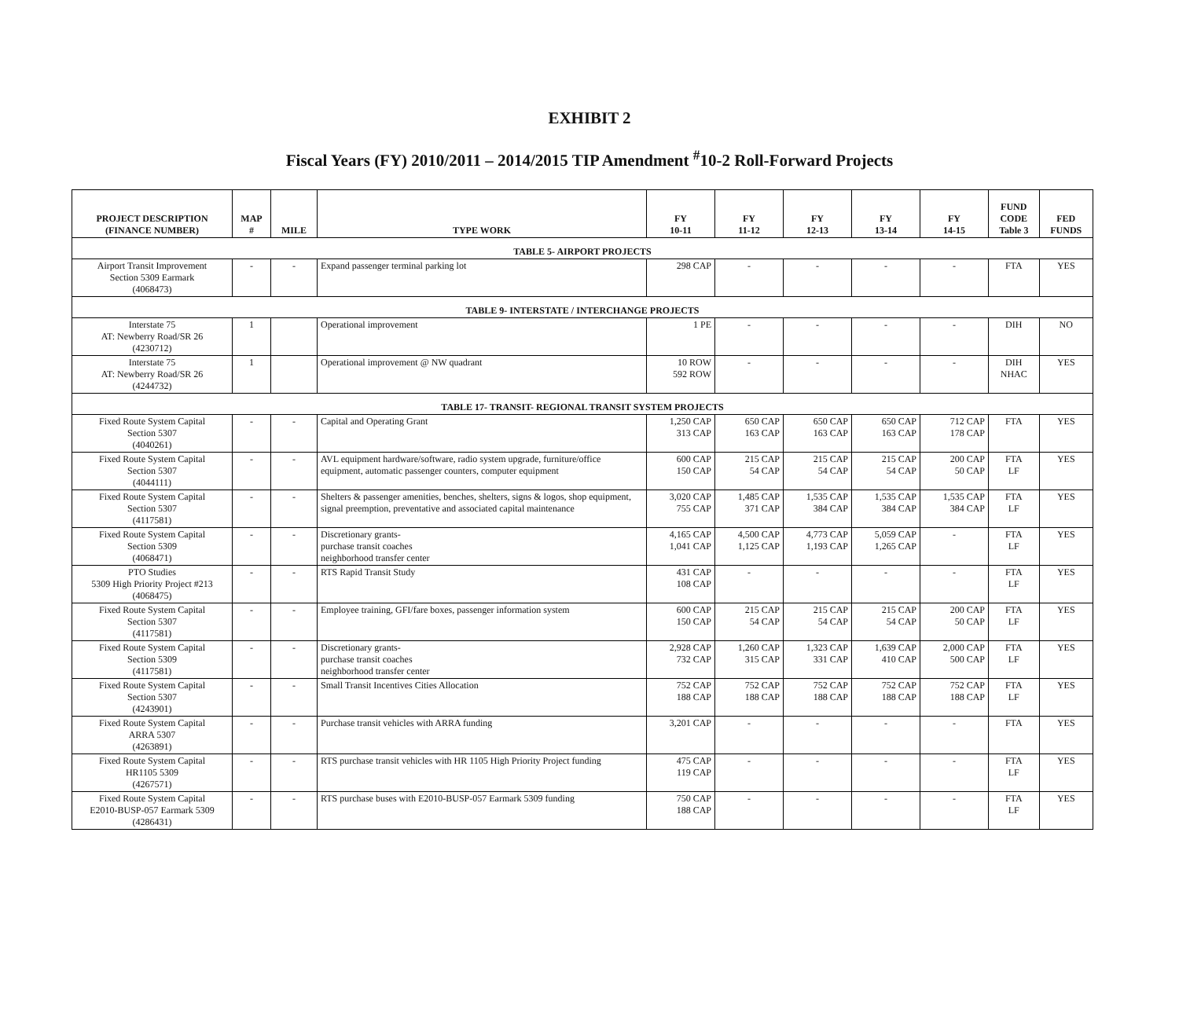EXHIBIT 2
Fiscal Years (FY) 2010/2011 – 2014/2015 TIP Amendment <sup>#</sup>10-2 Roll-Forward Projects
| PROJECT DESCRIPTION (FINANCE NUMBER) | MAP # | MILE | TYPE WORK | FY 10-11 | FY 11-12 | FY 12-13 | FY 13-14 | FY 14-15 | FUND CODE Table 3 | FED FUNDS |
| --- | --- | --- | --- | --- | --- | --- | --- | --- | --- | --- |
| TABLE 5- AIRPORT PROJECTS | | | | | | | | | | |
| Airport Transit Improvement Section 5309 Earmark (4068473) | - | - | Expand passenger terminal parking lot | 298 CAP | - | - | - | - | FTA | YES |
| TABLE 9- INTERSTATE / INTERCHANGE PROJECTS | | | | | | | | | | |
| Interstate 75 AT: Newberry Road/SR 26 (4230712) | 1 | | Operational improvement | 1 PE | - | - | - | - | DIH | NO |
| Interstate 75 AT: Newberry Road/SR 26 (4244732) | 1 | | Operational improvement @ NW quadrant | 10 ROW 592 ROW | - | - | - | - | DIH NHAC | YES |
| TABLE 17- TRANSIT- REGIONAL TRANSIT SYSTEM PROJECTS | | | | | | | | | | |
| Fixed Route System Capital Section 5307 (4040261) | - | - | Capital and Operating Grant | 1,250 CAP 313 CAP | 650 CAP 163 CAP | 650 CAP 163 CAP | 650 CAP 163 CAP | 712 CAP 178 CAP | FTA | YES |
| Fixed Route System Capital Section 5307 (4044111) | - | - | AVL equipment hardware/software, radio system upgrade, furniture/office equipment, automatic passenger counters, computer equipment | 600 CAP 150 CAP | 215 CAP 54 CAP | 215 CAP 54 CAP | 215 CAP 54 CAP | 200 CAP 50 CAP | FTA LF | YES |
| Fixed Route System Capital Section 5307 (4117581) | - | - | Shelters & passenger amenities, benches, shelters, signs & logos, shop equipment, signal preemption, preventative and associated capital maintenance | 3,020 CAP 755 CAP | 1,485 CAP 371 CAP | 1,535 CAP 384 CAP | 1,535 CAP 384 CAP | 1,535 CAP 384 CAP | FTA LF | YES |
| Fixed Route System Capital Section 5309 (4068471) | - | - | Discretionary grants- purchase transit coaches neighborhood transfer center | 4,165 CAP 1,041 CAP | 4,500 CAP 1,125 CAP | 4,773 CAP 1,193 CAP | 5,059 CAP 1,265 CAP | - | FTA LF | YES |
| PTO Studies 5309 High Priority Project #213 (4068475) | - | - | RTS Rapid Transit Study | 431 CAP 108 CAP | - | - | - | - | FTA LF | YES |
| Fixed Route System Capital Section 5307 (4117581) | - | - | Employee training, GFI/fare boxes, passenger information system | 600 CAP 150 CAP | 215 CAP 54 CAP | 215 CAP 54 CAP | 215 CAP 54 CAP | 200 CAP 50 CAP | FTA LF | YES |
| Fixed Route System Capital Section 5309 (4117581) | - | - | Discretionary grants- purchase transit coaches neighborhood transfer center | 2,928 CAP 732 CAP | 1,260 CAP 315 CAP | 1,323 CAP 331 CAP | 1,639 CAP 410 CAP | 2,000 CAP 500 CAP | FTA LF | YES |
| Fixed Route System Capital Section 5307 (4243901) | - | - | Small Transit Incentives Cities Allocation | 752 CAP 188 CAP | 752 CAP 188 CAP | 752 CAP 188 CAP | 752 CAP 188 CAP | 752 CAP 188 CAP | FTA LF | YES |
| Fixed Route System Capital ARRA 5307 (4263891) | - | - | Purchase transit vehicles with ARRA funding | 3,201 CAP | - | - | - | - | FTA | YES |
| Fixed Route System Capital HR1105 5309 (4267571) | - | - | RTS purchase transit vehicles with HR 1105 High Priority Project funding | 475 CAP 119 CAP | - | - | - | - | FTA LF | YES |
| Fixed Route System Capital E2010-BUSP-057 Earmark 5309 (4286431) | - | - | RTS purchase buses with E2010-BUSP-057 Earmark 5309 funding | 750 CAP 188 CAP | - | - | - | - | FTA LF | YES |